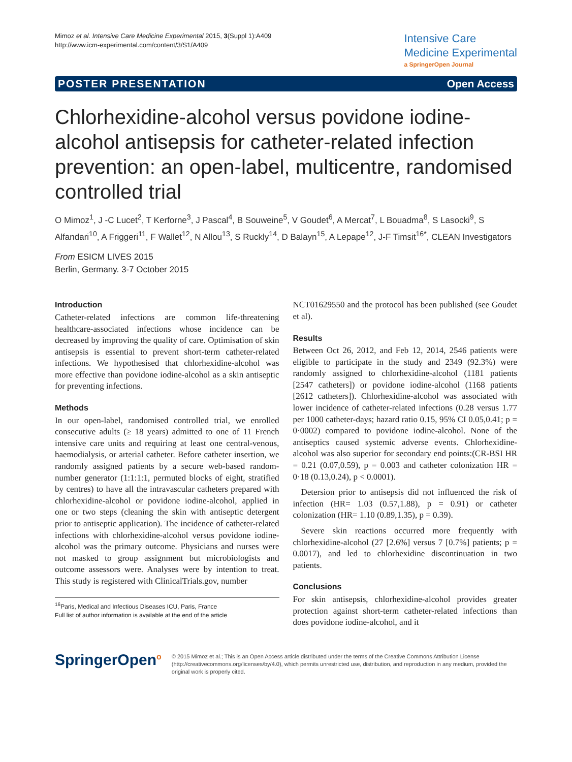Mimoz et al. Intensive Care Medicine Experimental 2015, 3(Suppl 1):A409
http://www.icm-experimental.com/content/3/S1/A409
Intensive Care
Medicine Experimental
a SpringerOpen Journal
POSTER PRESENTATION Open Access
Chlorhexidine-alcohol versus povidone iodine-alcohol antisepsis for catheter-related infection prevention: an open-label, multicentre, randomised controlled trial
O Mimoz<sup>1</sup>, J -C Lucet<sup>2</sup>, T Kerforne<sup>3</sup>, J Pascal<sup>4</sup>, B Souweine<sup>5</sup>, V Goudet<sup>6</sup>, A Mercat<sup>7</sup>, L Bouadma<sup>8</sup>, S Lasocki<sup>9</sup>, S Alfandari<sup>10</sup>, A Friggeri<sup>11</sup>, F Wallet<sup>12</sup>, N Allou<sup>13</sup>, S Ruckly<sup>14</sup>, D Balayn<sup>15</sup>, A Lepape<sup>12</sup>, J-F Timsit<sup>16*</sup>, CLEAN Investigators
From ESICM LIVES 2015
Berlin, Germany. 3-7 October 2015
Introduction
Catheter-related infections are common life-threatening healthcare-associated infections whose incidence can be decreased by improving the quality of care. Optimisation of skin antisepsis is essential to prevent short-term catheter-related infections. We hypothesised that chlorhexidine-alcohol was more effective than povidone iodine-alcohol as a skin antiseptic for preventing infections.
Methods
In our open-label, randomised controlled trial, we enrolled consecutive adults (≥ 18 years) admitted to one of 11 French intensive care units and requiring at least one central-venous, haemodialysis, or arterial catheter. Before catheter insertion, we randomly assigned patients by a secure web-based random-number generator (1:1:1:1, permuted blocks of eight, stratified by centres) to have all the intravascular catheters prepared with chlorhexidine-alcohol or povidone iodine-alcohol, applied in one or two steps (cleaning the skin with antiseptic detergent prior to antiseptic application). The incidence of catheter-related infections with chlorhexidine-alcohol versus povidone iodine-alcohol was the primary outcome. Physicians and nurses were not masked to group assignment but microbiologists and outcome assessors were. Analyses were by intention to treat. This study is registered with ClinicalTrials.gov, number
<sup>16</sup> Paris, Medical and Infectious Diseases ICU, Paris, France
Full list of author information is available at the end of the article
NCT01629550 and the protocol has been published (see Goudet et al).
Results
Between Oct 26, 2012, and Feb 12, 2014, 2546 patients were eligible to participate in the study and 2349 (92.3%) were randomly assigned to chlorhexidine-alcohol (1181 patients [2547 catheters]) or povidone iodine-alcohol (1168 patients [2612 catheters]). Chlorhexidine-alcohol was associated with lower incidence of catheter-related infections (0.28 versus 1.77 per 1000 catheter-days; hazard ratio 0.15, 95% CI 0.05,0.41; p = 0·0002) compared to povidone iodine-alcohol. None of the antiseptics caused systemic adverse events. Chlorhexidine-alcohol was also superior for secondary end points:(CR-BSI HR = 0.21 (0.07,0.59), p = 0.003 and catheter colonization HR = 0·18 (0.13,0.24), p < 0.0001).
Detersion prior to antisepsis did not influenced the risk of infection (HR= 1.03 (0.57,1.88), p = 0.91) or catheter colonization (HR= 1.10 (0.89,1.35), p = 0.39).
Severe skin reactions occurred more frequently with chlorhexidine-alcohol (27 [2.6%] versus 7 [0.7%] patients; p = 0.0017), and led to chlorhexidine discontinuation in two patients.
Conclusions
For skin antisepsis, chlorhexidine-alcohol provides greater protection against short-term catheter-related infections than does povidone iodine-alcohol, and it
SpringerOpen<sup>o</sup>
© 2015 Mimoz et al.; This is an Open Access article distributed under the terms of the Creative Commons Attribution License (http://creativecommons.org/licenses/by/4.0), which permits unrestricted use, distribution, and reproduction in any medium, provided the original work is properly cited.